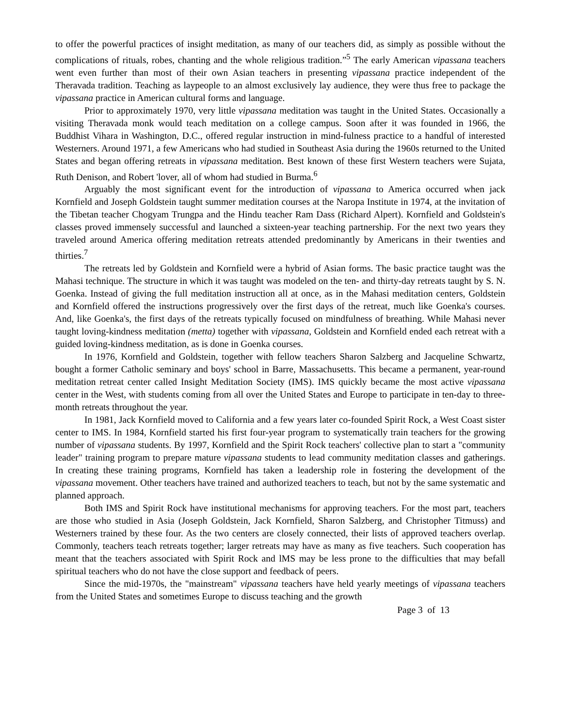to offer the powerful practices of insight meditation, as many of our teachers did, as simply as possible without the complications of rituals, robes, chanting and the whole religious tradition.”<sup>5</sup> The early American vipassana teachers went even further than most of their own Asian teachers in presenting vipassana practice independent of the Theravada tradition. Teaching as laypeople to an almost exclusively lay audience, they were thus free to package the vipassana practice in American cultural forms and language.
Prior to approximately 1970, very little vipassana meditation was taught in the United States. Occasionally a visiting Theravada monk would teach meditation on a college campus. Soon after it was founded in 1966, the Buddhist Vihara in Washington, D.C., offered regular instruction in mind-fulness practice to a handful of interested Westerners. Around 1971, a few Americans who had studied in Southeast Asia during the 1960s returned to the United States and began offering retreats in vipassana meditation. Best known of these first Western teachers were Sujata, Ruth Denison, and Robert 'lover, all of whom had studied in Burma.<sup>6</sup>
Arguably the most significant event for the introduction of vipassana to America occurred when jack Kornfield and Joseph Goldstein taught summer meditation courses at the Naropa Institute in 1974, at the invitation of the Tibetan teacher Chogyam Trungpa and the Hindu teacher Ram Dass (Richard Alpert). Kornfield and Goldstein's classes proved immensely successful and launched a sixteen-year teaching partnership. For the next two years they traveled around America offering meditation retreats attended predominantly by Americans in their twenties and thirties.<sup>7</sup>
The retreats led by Goldstein and Kornfield were a hybrid of Asian forms. The basic practice taught was the Mahasi technique. The structure in which it was taught was modeled on the ten- and thirty-day retreats taught by S. N. Goenka. Instead of giving the full meditation instruction all at once, as in the Mahasi meditation centers, Goldstein and Kornfield offered the instructions progressively over the first days of the retreat, much like Goenka's courses. And, like Goenka's, the first days of the retreats typically focused on mindfulness of breathing. While Mahasi never taught loving-kindness meditation (metta) together with vipassana, Goldstein and Kornfield ended each retreat with a guided loving-kindness meditation, as is done in Goenka courses.
In 1976, Kornfield and Goldstein, together with fellow teachers Sharon Salzberg and Jacqueline Schwartz, bought a former Catholic seminary and boys' school in Barre, Massachusetts. This became a permanent, year-round meditation retreat center called Insight Meditation Society (IMS). IMS quickly became the most active vipassana center in the West, with students coming from all over the United States and Europe to participate in ten-day to three-month retreats throughout the year.
In 1981, Jack Kornfield moved to California and a few years later co-founded Spirit Rock, a West Coast sister center to IMS. In 1984, Kornfield started his first four-year program to systematically train teachers for the growing number of vipassana students. By 1997, Kornfield and the Spirit Rock teachers' collective plan to start a "community leader" training program to prepare mature vipassana students to lead community meditation classes and gatherings. In creating these training programs, Kornfield has taken a leadership role in fostering the development of the vipassana movement. Other teachers have trained and authorized teachers to teach, but not by the same systematic and planned approach.
Both IMS and Spirit Rock have institutional mechanisms for approving teachers. For the most part, teachers are those who studied in Asia (Joseph Goldstein, Jack Kornfield, Sharon Salzberg, and Christopher Titmuss) and Westerners trained by these four. As the two centers are closely connected, their lists of approved teachers overlap. Commonly, teachers teach retreats together; larger retreats may have as many as five teachers. Such cooperation has meant that the teachers associated with Spirit Rock and lMS may be less prone to the difficulties that may befall spiritual teachers who do not have the close support and feedback of peers.
Since the mid-1970s, the "mainstream" vipassana teachers have held yearly meetings of vipassana teachers from the United States and sometimes Europe to discuss teaching and the growth
Page 3 of 13